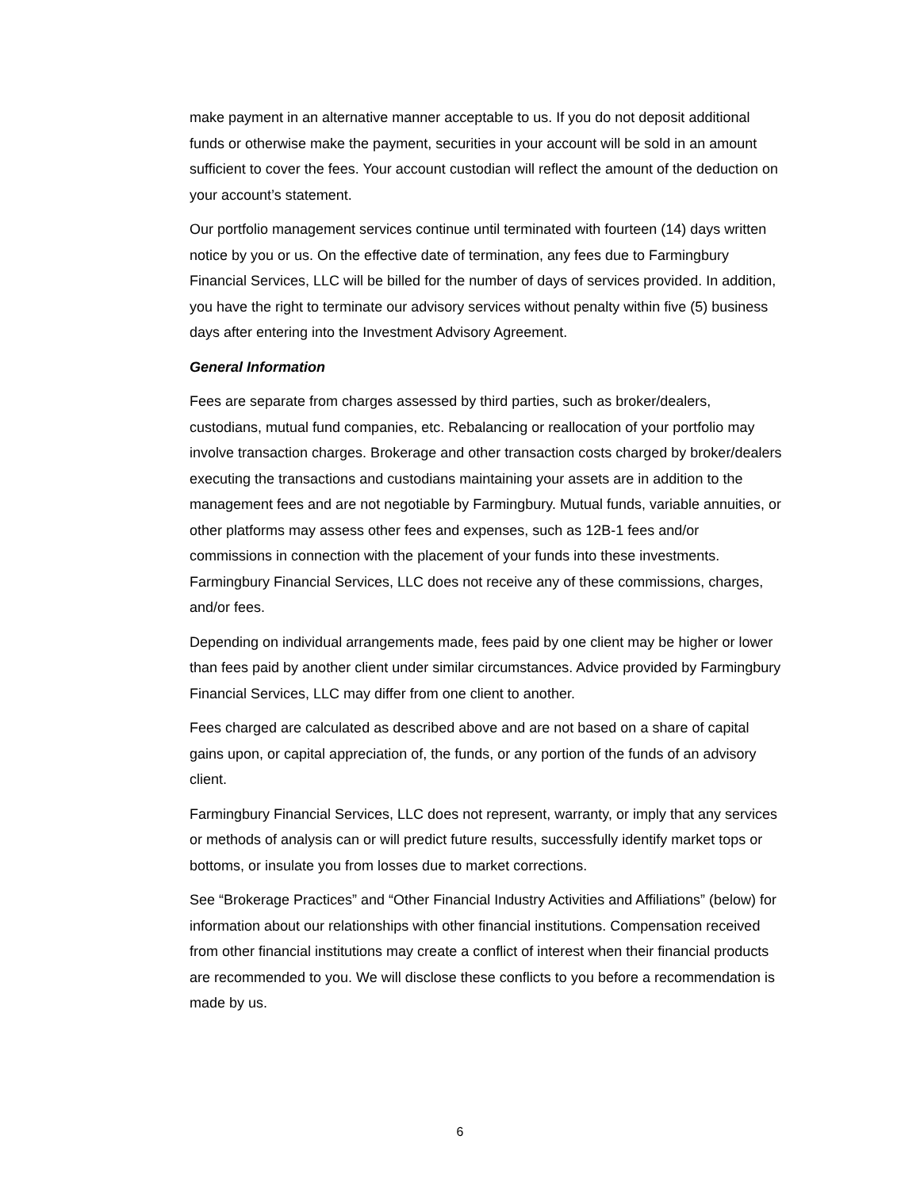make payment in an alternative manner acceptable to us. If you do not deposit additional funds or otherwise make the payment, securities in your account will be sold in an amount sufficient to cover the fees. Your account custodian will reflect the amount of the deduction on your account’s statement.
Our portfolio management services continue until terminated with fourteen (14) days written notice by you or us. On the effective date of termination, any fees due to Farmingbury Financial Services, LLC will be billed for the number of days of services provided. In addition, you have the right to terminate our advisory services without penalty within five (5) business days after entering into the Investment Advisory Agreement.
General Information
Fees are separate from charges assessed by third parties, such as broker/dealers, custodians, mutual fund companies, etc. Rebalancing or reallocation of your portfolio may involve transaction charges. Brokerage and other transaction costs charged by broker/dealers executing the transactions and custodians maintaining your assets are in addition to the management fees and are not negotiable by Farmingbury. Mutual funds, variable annuities, or other platforms may assess other fees and expenses, such as 12B-1 fees and/or commissions in connection with the placement of your funds into these investments. Farmingbury Financial Services, LLC does not receive any of these commissions, charges, and/or fees.
Depending on individual arrangements made, fees paid by one client may be higher or lower than fees paid by another client under similar circumstances. Advice provided by Farmingbury Financial Services, LLC may differ from one client to another.
Fees charged are calculated as described above and are not based on a share of capital gains upon, or capital appreciation of, the funds, or any portion of the funds of an advisory client.
Farmingbury Financial Services, LLC does not represent, warranty, or imply that any services or methods of analysis can or will predict future results, successfully identify market tops or bottoms, or insulate you from losses due to market corrections.
See “Brokerage Practices” and “Other Financial Industry Activities and Affiliations” (below) for information about our relationships with other financial institutions. Compensation received from other financial institutions may create a conflict of interest when their financial products are recommended to you. We will disclose these conflicts to you before a recommendation is made by us.
6